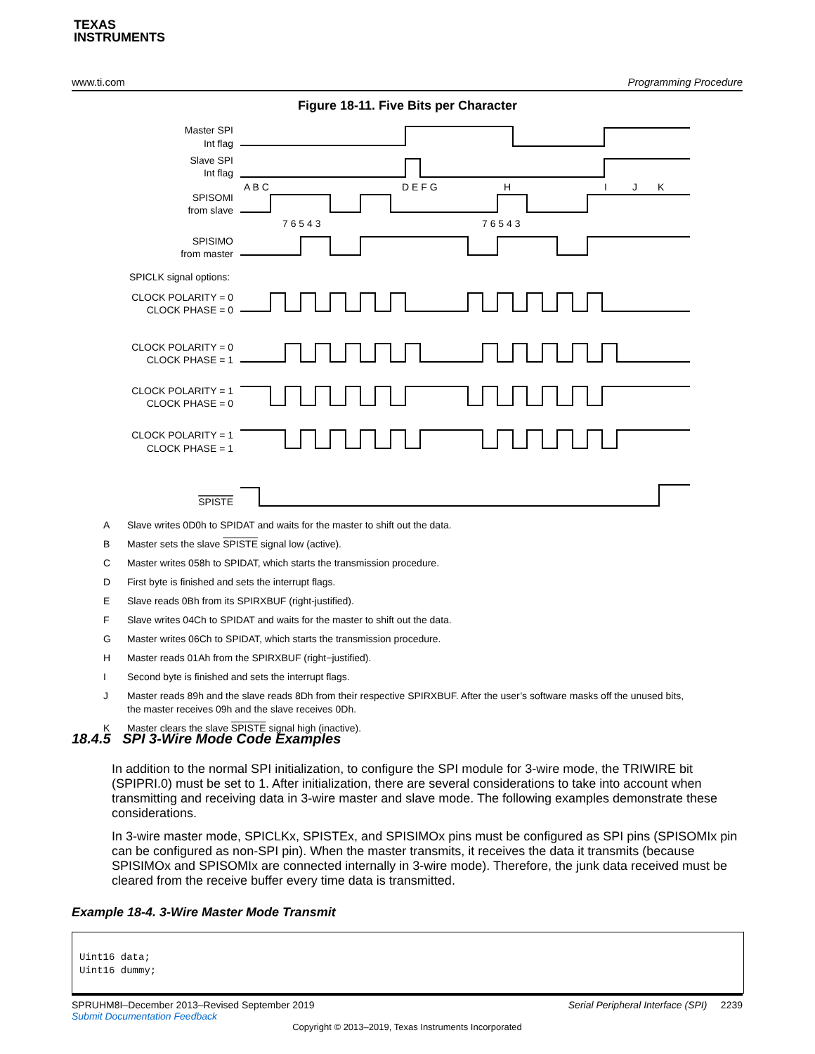TEXAS
INSTRUMENTS
www.ti.com Programming Procedure
Figure 18-11. Five Bits per Character
Master SPI
Int flag
Slave SPI
Int flag
SPISOMI
from slave
SPISIMO
from master
CLOCK POLARITY = 0
CLOCK PHASE = 0
CLOCK POLARITY = 0
CLOCK PHASE = 1
CLOCK POLARITY = 1
CLOCK PHASE = 0
CLOCK POLARITY = 1
CLOCK PHASE = 1
SPISTE
SPICLK signal options:
A B C
D E F G
H
I
J
K
7 6 5 4 3
7 6 5 4 3
A Slave writes 0D0h to SPIDAT and waits for the master to shift out the data.
B Master sets the slave SPISTE signal low (active).
C Master writes 058h to SPIDAT, which starts the transmission procedure.
D First byte is finished and sets the interrupt flags.
E Slave reads 0Bh from its SPIRXBUF (right-justified).
F Slave writes 04Ch to SPIDAT and waits for the master to shift out the data.
G Master writes 06Ch to SPIDAT, which starts the transmission procedure.
H Master reads 01Ah from the SPIRXBUF (right−justified).
I Second byte is finished and sets the interrupt flags.
J Master reads 89h and the slave reads 8Dh from their respective SPIRXBUF. After the user’s software masks off the unused bits, the master receives 09h and the slave receives 0Dh.
K Master clears the slave SPISTE signal high (inactive).
18.4.5 SPI 3-Wire Mode Code Examples
In addition to the normal SPI initialization, to configure the SPI module for 3-wire mode, the TRIWIRE bit (SPIPRI.0) must be set to 1. After initialization, there are several considerations to take into account when transmitting and receiving data in 3-wire master and slave mode. The following examples demonstrate these considerations.
In 3-wire master mode, SPICLKx, SPISTEx, and SPISIMOx pins must be configured as SPI pins (SPISOMIx pin can be configured as non-SPI pin). When the master transmits, it receives the data it transmits (because SPISIMOx and SPISOMIx are connected internally in 3-wire mode). Therefore, the junk data received must be cleared from the receive buffer every time data is transmitted.
Example 18-4. 3-Wire Master Mode Transmit
Uint16 data;
Uint16 dummy;
SPRUHM8I–December 2013–Revised September 2019 Serial Peripheral Interface (SPI) 2239
Submit Documentation Feedback
Copyright © 2013–2019, Texas Instruments Incorporated